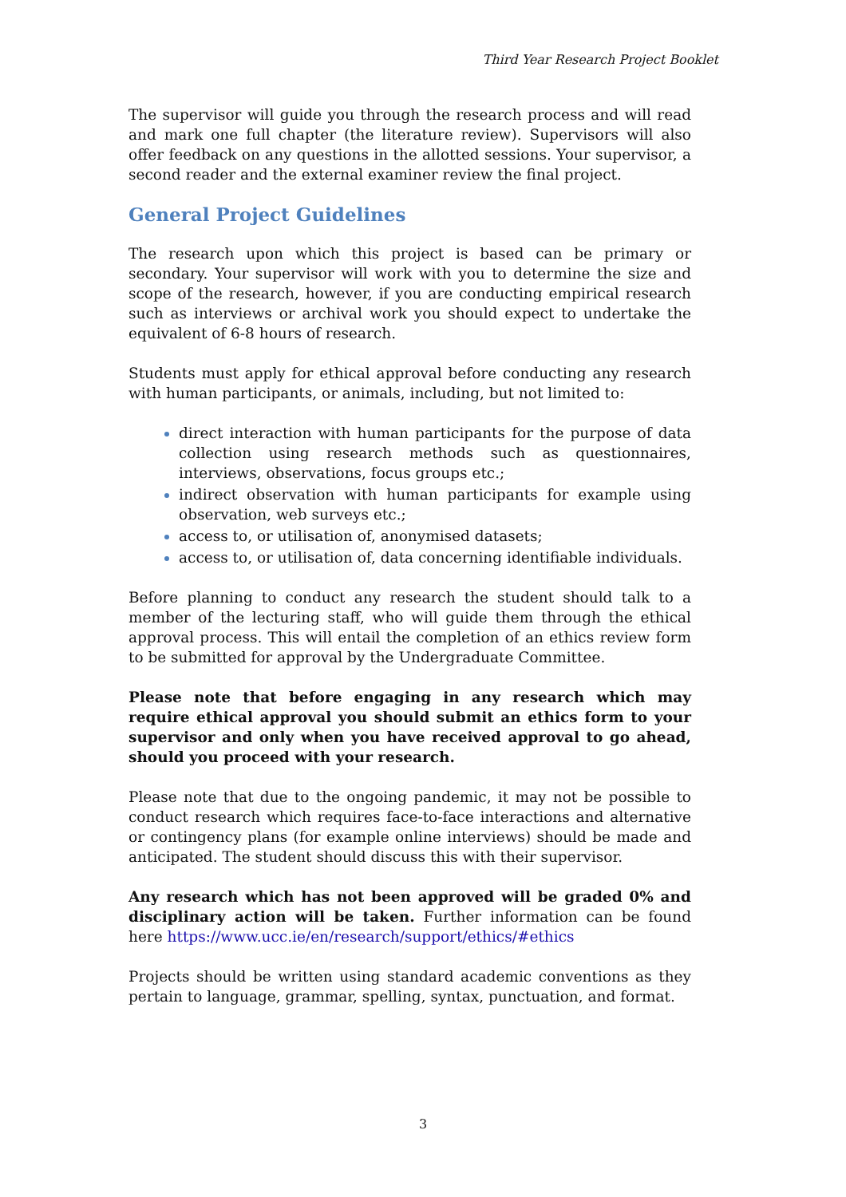Third Year Research Project Booklet
The supervisor will guide you through the research process and will read and mark one full chapter (the literature review). Supervisors will also offer feedback on any questions in the allotted sessions. Your supervisor, a second reader and the external examiner review the final project.
General Project Guidelines
The research upon which this project is based can be primary or secondary. Your supervisor will work with you to determine the size and scope of the research, however, if you are conducting empirical research such as interviews or archival work you should expect to undertake the equivalent of 6-8 hours of research.
Students must apply for ethical approval before conducting any research with human participants, or animals, including, but not limited to:
direct interaction with human participants for the purpose of data collection using research methods such as questionnaires, interviews, observations, focus groups etc.;
indirect observation with human participants for example using observation, web surveys etc.;
access to, or utilisation of, anonymised datasets;
access to, or utilisation of, data concerning identifiable individuals.
Before planning to conduct any research the student should talk to a member of the lecturing staff, who will guide them through the ethical approval process. This will entail the completion of an ethics review form to be submitted for approval by the Undergraduate Committee.
Please note that before engaging in any research which may require ethical approval you should submit an ethics form to your supervisor and only when you have received approval to go ahead, should you proceed with your research.
Please note that due to the ongoing pandemic, it may not be possible to conduct research which requires face-to-face interactions and alternative or contingency plans (for example online interviews) should be made and anticipated. The student should discuss this with their supervisor.
Any research which has not been approved will be graded 0% and disciplinary action will be taken. Further information can be found here https://www.ucc.ie/en/research/support/ethics/#ethics
Projects should be written using standard academic conventions as they pertain to language, grammar, spelling, syntax, punctuation, and format.
3